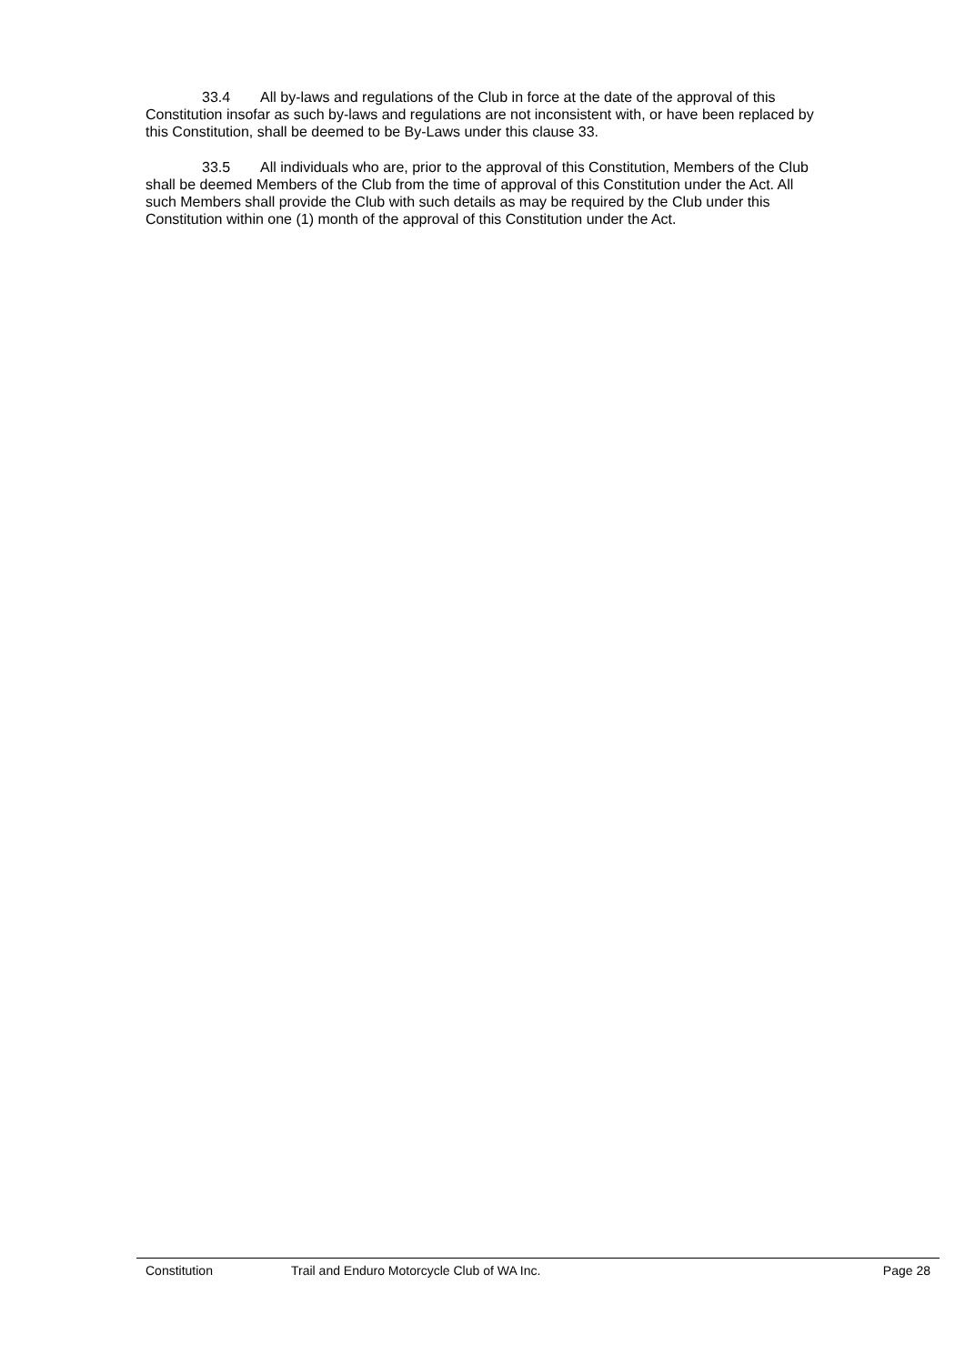33.4 All by-laws and regulations of the Club in force at the date of the approval of this Constitution insofar as such by-laws and regulations are not inconsistent with, or have been replaced by this Constitution, shall be deemed to be By-Laws under this clause 33.
33.5 All individuals who are, prior to the approval of this Constitution, Members of the Club shall be deemed Members of the Club from the time of approval of this Constitution under the Act. All such Members shall provide the Club with such details as may be required by the Club under this Constitution within one (1) month of the approval of this Constitution under the Act.
Constitution Trail and Enduro Motorcycle Club of WA Inc. Page 28